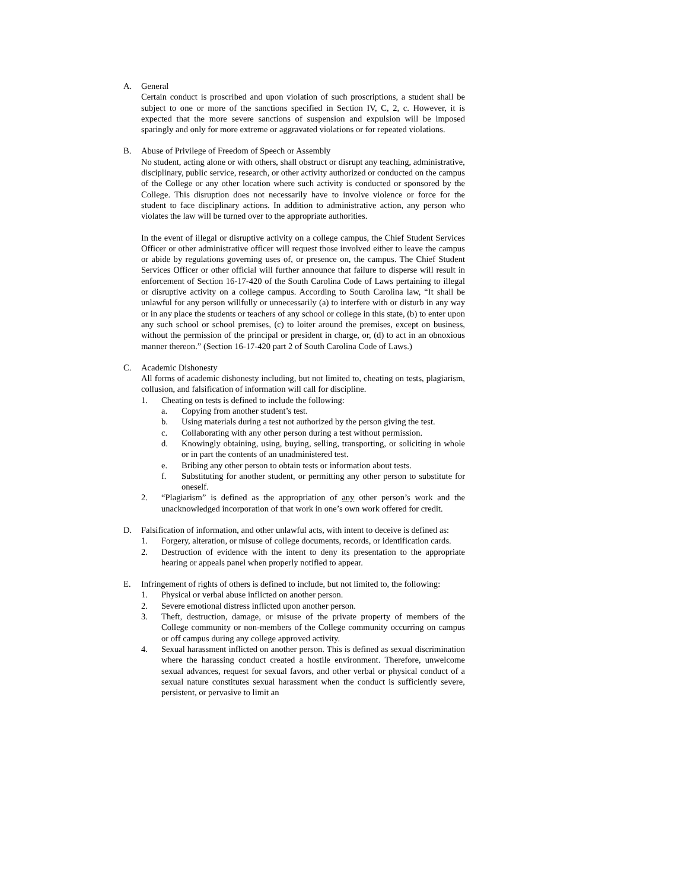A. General
Certain conduct is proscribed and upon violation of such proscriptions, a student shall be subject to one or more of the sanctions specified in Section IV, C, 2, c. However, it is expected that the more severe sanctions of suspension and expulsion will be imposed sparingly and only for more extreme or aggravated violations or for repeated violations.
B. Abuse of Privilege of Freedom of Speech or Assembly
No student, acting alone or with others, shall obstruct or disrupt any teaching, administrative, disciplinary, public service, research, or other activity authorized or conducted on the campus of the College or any other location where such activity is conducted or sponsored by the College. This disruption does not necessarily have to involve violence or force for the student to face disciplinary actions. In addition to administrative action, any person who violates the law will be turned over to the appropriate authorities.
In the event of illegal or disruptive activity on a college campus, the Chief Student Services Officer or other administrative officer will request those involved either to leave the campus or abide by regulations governing uses of, or presence on, the campus. The Chief Student Services Officer or other official will further announce that failure to disperse will result in enforcement of Section 16-17-420 of the South Carolina Code of Laws pertaining to illegal or disruptive activity on a college campus. According to South Carolina law, “It shall be unlawful for any person willfully or unnecessarily (a) to interfere with or disturb in any way or in any place the students or teachers of any school or college in this state, (b) to enter upon any such school or school premises, (c) to loiter around the premises, except on business, without the permission of the principal or president in charge, or, (d) to act in an obnoxious manner thereon.” (Section 16-17-420 part 2 of South Carolina Code of Laws.)
C. Academic Dishonesty
All forms of academic dishonesty including, but not limited to, cheating on tests, plagiarism, collusion, and falsification of information will call for discipline.
1. Cheating on tests is defined to include the following:
a. Copying from another student’s test.
b. Using materials during a test not authorized by the person giving the test.
c. Collaborating with any other person during a test without permission.
d. Knowingly obtaining, using, buying, selling, transporting, or soliciting in whole or in part the contents of an unadministered test.
e. Bribing any other person to obtain tests or information about tests.
f. Substituting for another student, or permitting any other person to substitute for oneself.
2. “Plagiarism” is defined as the appropriation of any other person’s work and the unacknowledged incorporation of that work in one’s own work offered for credit.
D. Falsification of information, and other unlawful acts, with intent to deceive is defined as:
1. Forgery, alteration, or misuse of college documents, records, or identification cards.
2. Destruction of evidence with the intent to deny its presentation to the appropriate hearing or appeals panel when properly notified to appear.
E. Infringement of rights of others is defined to include, but not limited to, the following:
1. Physical or verbal abuse inflicted on another person.
2. Severe emotional distress inflicted upon another person.
3. Theft, destruction, damage, or misuse of the private property of members of the College community or non-members of the College community occurring on campus or off campus during any college approved activity.
4. Sexual harassment inflicted on another person. This is defined as sexual discrimination where the harassing conduct created a hostile environment. Therefore, unwelcome sexual advances, request for sexual favors, and other verbal or physical conduct of a sexual nature constitutes sexual harassment when the conduct is sufficiently severe, persistent, or pervasive to limit an